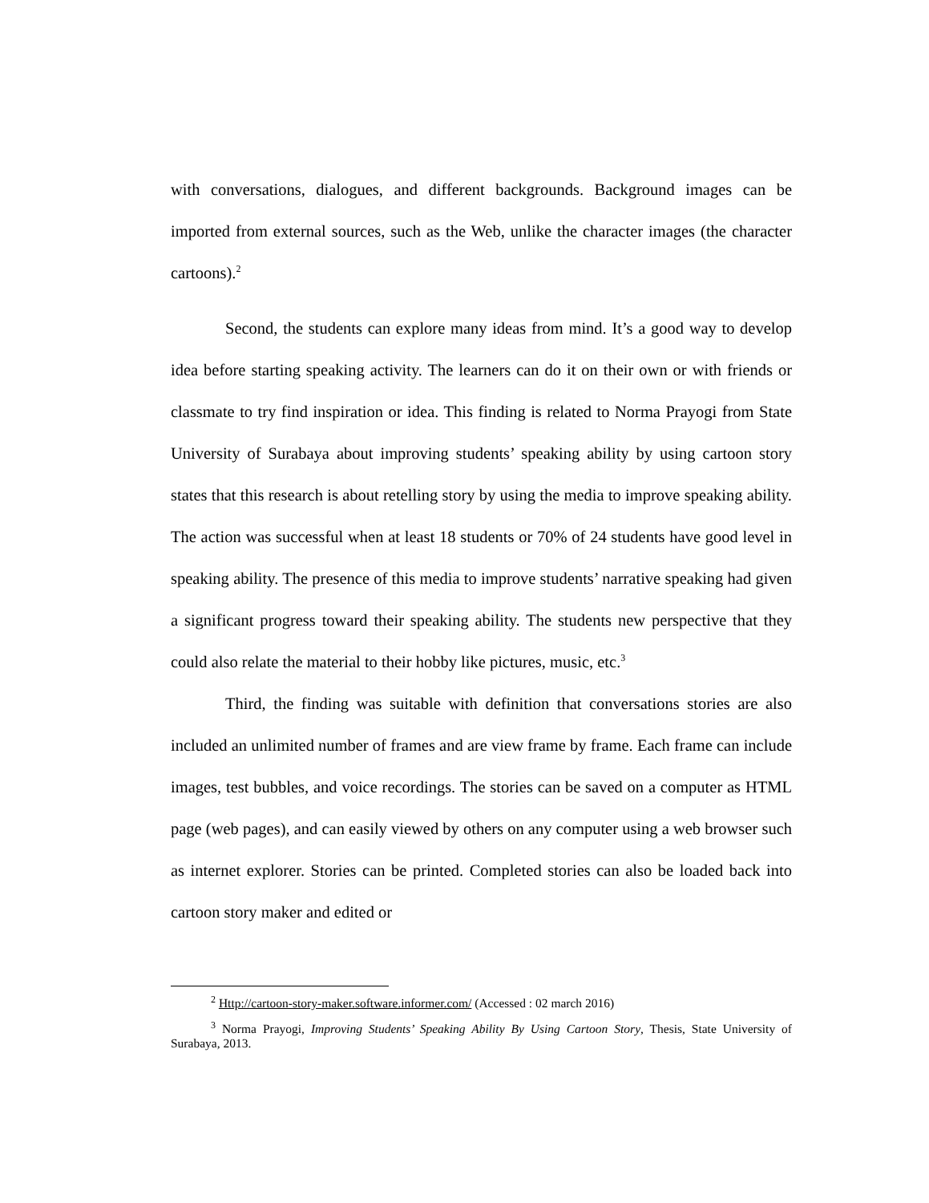with conversations, dialogues, and different backgrounds. Background images can be imported from external sources, such as the Web, unlike the character images (the character cartoons).<sup>2</sup>
Second, the students can explore many ideas from mind. It’s a good way to develop idea before starting speaking activity. The learners can do it on their own or with friends or classmate to try find inspiration or idea. This finding is related to Norma Prayogi from State University of Surabaya about improving students’ speaking ability by using cartoon story states that this research is about retelling story by using the media to improve speaking ability. The action was successful when at least 18 students or 70% of 24 students have good level in speaking ability. The presence of this media to improve students’ narrative speaking had given a significant progress toward their speaking ability. The students new perspective that they could also relate the material to their hobby like pictures, music, etc.<sup>3</sup>
Third, the finding was suitable with definition that conversations stories are also included an unlimited number of frames and are view frame by frame. Each frame can include images, test bubbles, and voice recordings. The stories can be saved on a computer as HTML page (web pages), and can easily viewed by others on any computer using a web browser such as internet explorer. Stories can be printed. Completed stories can also be loaded back into cartoon story maker and edited or
<sup>2</sup> Http://cartoon-story-maker.software.informer.com/ (Accessed : 02 march 2016)
<sup>3</sup> Norma Prayogi, Improving Students’ Speaking Ability By Using Cartoon Story, Thesis, State University of Surabaya, 2013.